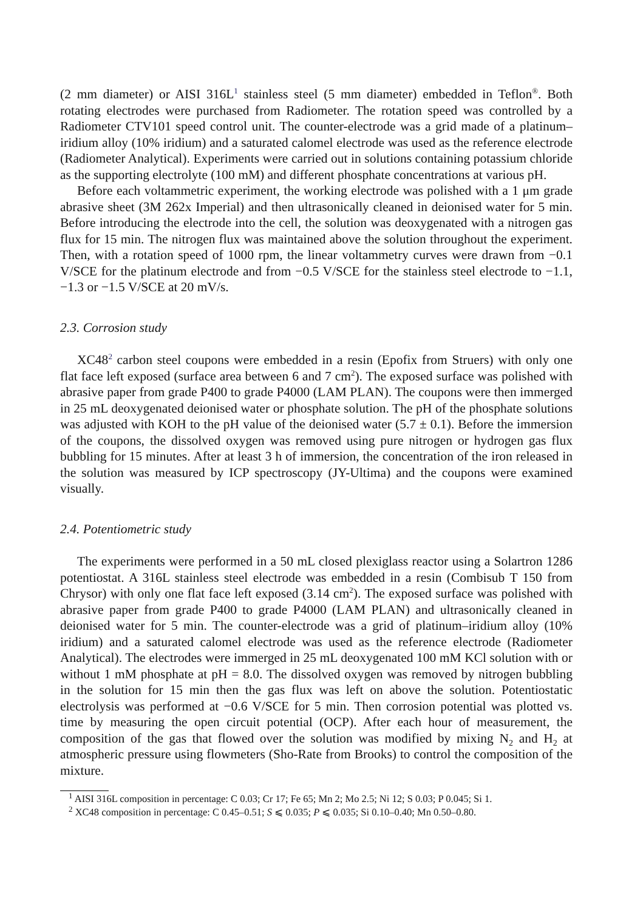(2 mm diameter) or AISI 316L<sup>1</sup> stainless steel (5 mm diameter) embedded in Teflon<sup>®</sup>. Both rotating electrodes were purchased from Radiometer. The rotation speed was controlled by a Radiometer CTV101 speed control unit. The counter-electrode was a grid made of a platinum–iridium alloy (10% iridium) and a saturated calomel electrode was used as the reference electrode (Radiometer Analytical). Experiments were carried out in solutions containing potassium chloride as the supporting electrolyte (100 mM) and different phosphate concentrations at various pH.
Before each voltammetric experiment, the working electrode was polished with a 1 μm grade abrasive sheet (3M 262x Imperial) and then ultrasonically cleaned in deionised water for 5 min. Before introducing the electrode into the cell, the solution was deoxygenated with a nitrogen gas flux for 15 min. The nitrogen flux was maintained above the solution throughout the experiment. Then, with a rotation speed of 1000 rpm, the linear voltammetry curves were drawn from −0.1 V/SCE for the platinum electrode and from −0.5 V/SCE for the stainless steel electrode to −1.1, −1.3 or −1.5 V/SCE at 20 mV/s.
2.3. Corrosion study
XC48<sup>2</sup> carbon steel coupons were embedded in a resin (Epofix from Struers) with only one flat face left exposed (surface area between 6 and 7 cm<sup>2</sup>). The exposed surface was polished with abrasive paper from grade P400 to grade P4000 (LAM PLAN). The coupons were then immerged in 25 mL deoxygenated deionised water or phosphate solution. The pH of the phosphate solutions was adjusted with KOH to the pH value of the deionised water (5.7 ± 0.1). Before the immersion of the coupons, the dissolved oxygen was removed using pure nitrogen or hydrogen gas flux bubbling for 15 minutes. After at least 3 h of immersion, the concentration of the iron released in the solution was measured by ICP spectroscopy (JY-Ultima) and the coupons were examined visually.
2.4. Potentiometric study
The experiments were performed in a 50 mL closed plexiglass reactor using a Solartron 1286 potentiostat. A 316L stainless steel electrode was embedded in a resin (Combisub T 150 from Chrysor) with only one flat face left exposed (3.14 cm<sup>2</sup>). The exposed surface was polished with abrasive paper from grade P400 to grade P4000 (LAM PLAN) and ultrasonically cleaned in deionised water for 5 min. The counter-electrode was a grid of platinum–iridium alloy (10% iridium) and a saturated calomel electrode was used as the reference electrode (Radiometer Analytical). The electrodes were immerged in 25 mL deoxygenated 100 mM KCl solution with or without 1 mM phosphate at pH = 8.0. The dissolved oxygen was removed by nitrogen bubbling in the solution for 15 min then the gas flux was left on above the solution. Potentiostatic electrolysis was performed at −0.6 V/SCE for 5 min. Then corrosion potential was plotted vs. time by measuring the open circuit potential (OCP). After each hour of measurement, the composition of the gas that flowed over the solution was modified by mixing N<sub>2</sub> and H<sub>2</sub> at atmospheric pressure using flowmeters (Sho-Rate from Brooks) to control the composition of the mixture.
<sup>1</sup> AISI 316L composition in percentage: C 0.03; Cr 17; Fe 65; Mn 2; Mo 2.5; Ni 12; S 0.03; P 0.045; Si 1.
<sup>2</sup> XC48 composition in percentage: C 0.45–0.51; S ⩽ 0.035; P ⩽ 0.035; Si 0.10–0.40; Mn 0.50–0.80.